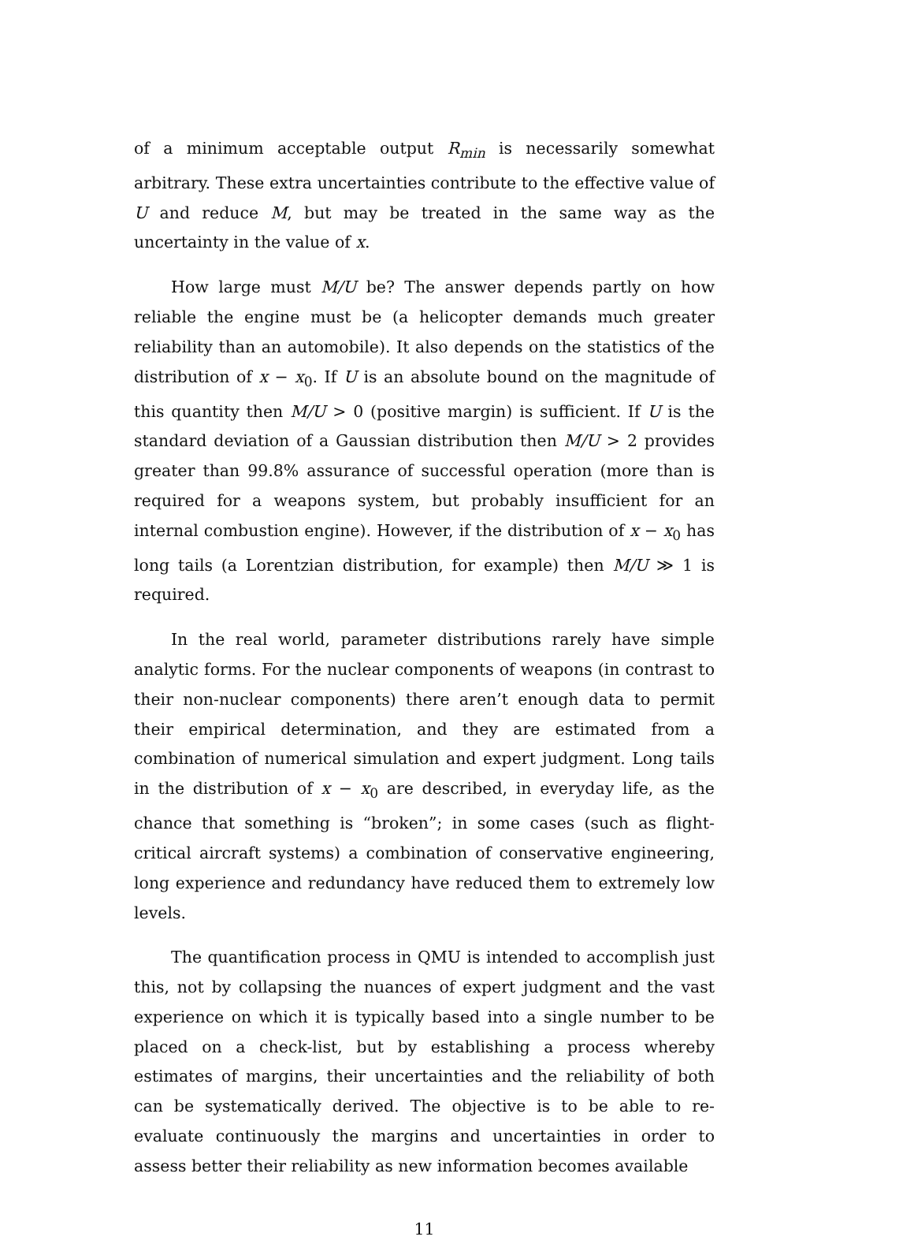of a minimum acceptable output R<sub>min</sub> is necessarily somewhat arbitrary. These extra uncertainties contribute to the effective value of U and reduce M, but may be treated in the same way as the uncertainty in the value of x.
How large must M/U be? The answer depends partly on how reliable the engine must be (a helicopter demands much greater reliability than an automobile). It also depends on the statistics of the distribution of x − x<sub>0</sub>. If U is an absolute bound on the magnitude of this quantity then M/U > 0 (positive margin) is sufficient. If U is the standard deviation of a Gaussian distribution then M/U > 2 provides greater than 99.8% assurance of successful operation (more than is required for a weapons system, but probably insufficient for an internal combustion engine). However, if the distribution of x − x<sub>0</sub> has long tails (a Lorentzian distribution, for example) then M/U ≫ 1 is required.
In the real world, parameter distributions rarely have simple analytic forms. For the nuclear components of weapons (in contrast to their non-nuclear components) there aren’t enough data to permit their empirical determination, and they are estimated from a combination of numerical simulation and expert judgment. Long tails in the distribution of x − x<sub>0</sub> are described, in everyday life, as the chance that something is “broken”; in some cases (such as flight-critical aircraft systems) a combination of conservative engineering, long experience and redundancy have reduced them to extremely low levels.
The quantification process in QMU is intended to accomplish just this, not by collapsing the nuances of expert judgment and the vast experience on which it is typically based into a single number to be placed on a check-list, but by establishing a process whereby estimates of margins, their uncertainties and the reliability of both can be systematically derived. The objective is to be able to re-evaluate continuously the margins and uncertainties in order to assess better their reliability as new information becomes available
11